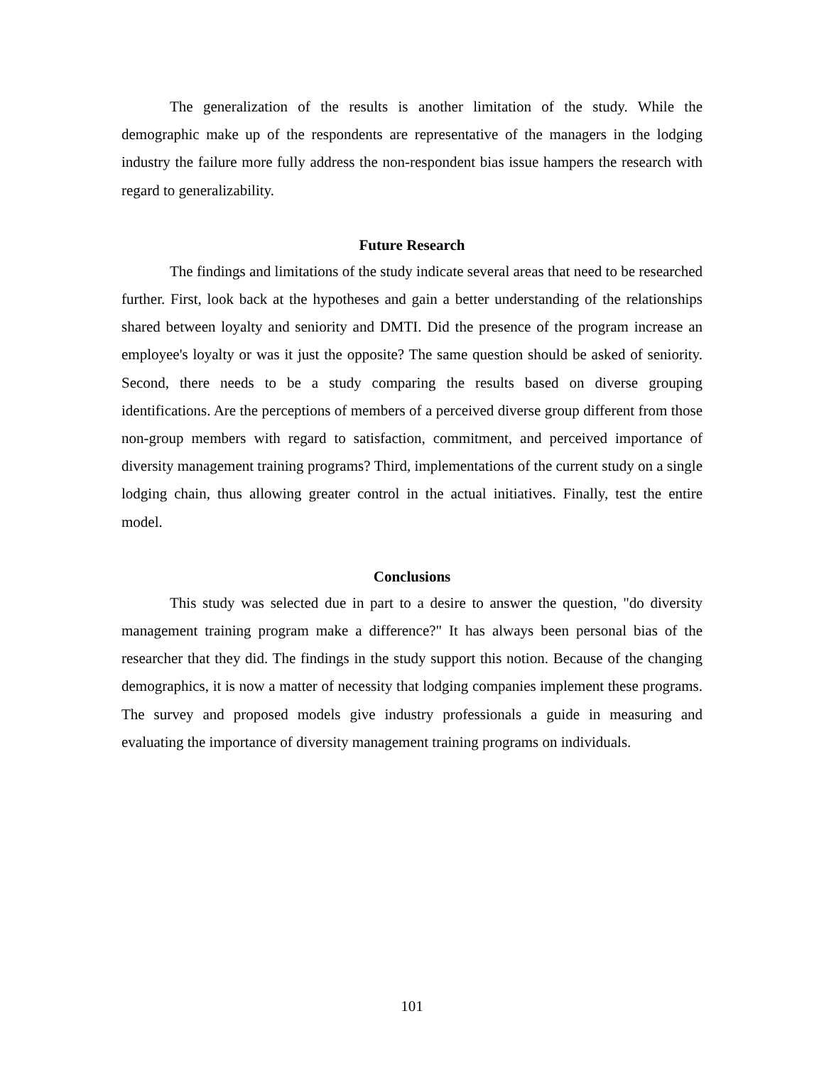The generalization of the results is another limitation of the study. While the demographic make up of the respondents are representative of the managers in the lodging industry the failure more fully address the non-respondent bias issue hampers the research with regard to generalizability.
Future Research
The findings and limitations of the study indicate several areas that need to be researched further. First, look back at the hypotheses and gain a better understanding of the relationships shared between loyalty and seniority and DMTI. Did the presence of the program increase an employee's loyalty or was it just the opposite? The same question should be asked of seniority. Second, there needs to be a study comparing the results based on diverse grouping identifications. Are the perceptions of members of a perceived diverse group different from those non-group members with regard to satisfaction, commitment, and perceived importance of diversity management training programs? Third, implementations of the current study on a single lodging chain, thus allowing greater control in the actual initiatives. Finally, test the entire model.
Conclusions
This study was selected due in part to a desire to answer the question, "do diversity management training program make a difference?" It has always been personal bias of the researcher that they did. The findings in the study support this notion. Because of the changing demographics, it is now a matter of necessity that lodging companies implement these programs. The survey and proposed models give industry professionals a guide in measuring and evaluating the importance of diversity management training programs on individuals.
101